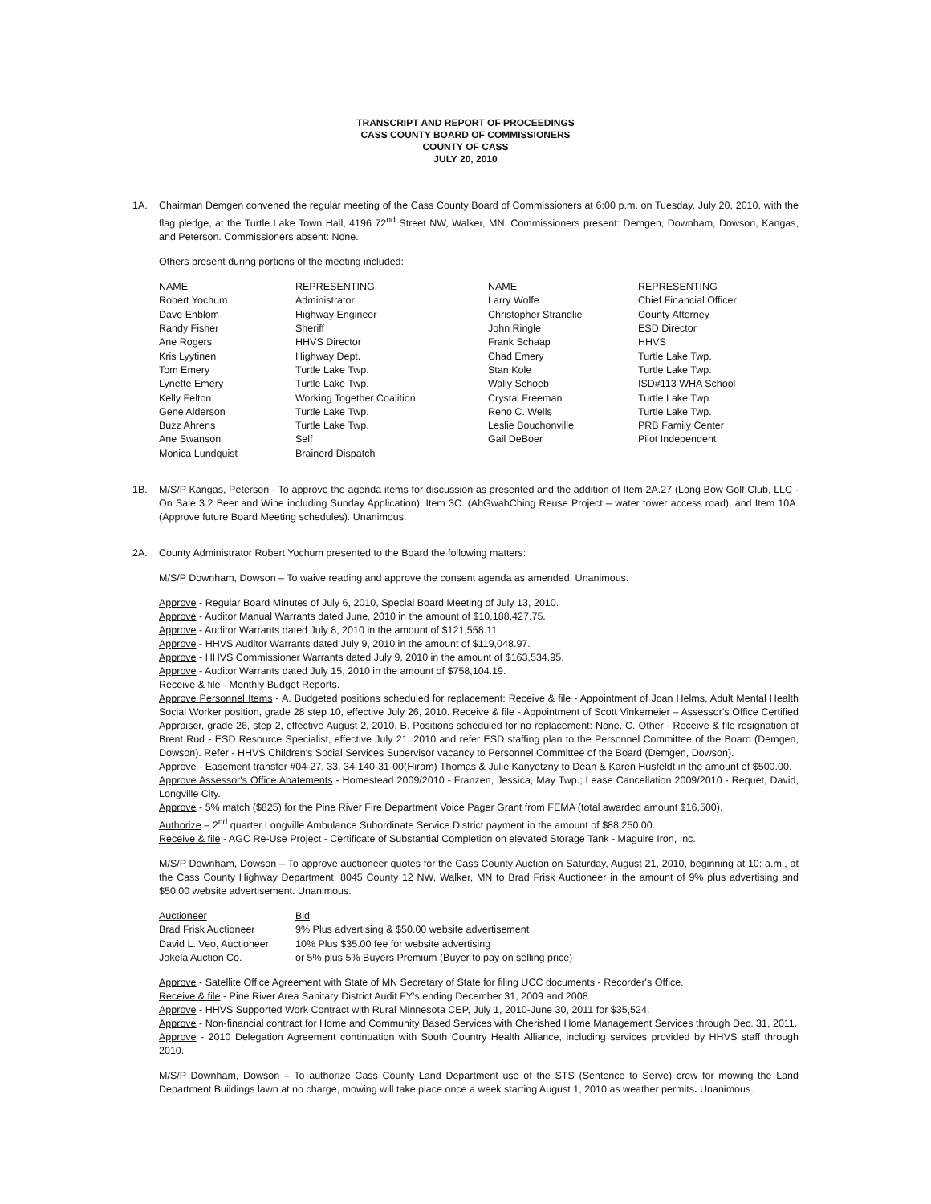TRANSCRIPT AND REPORT OF PROCEEDINGS
CASS COUNTY BOARD OF COMMISSIONERS
COUNTY OF CASS
JULY 20, 2010
1A. Chairman Demgen convened the regular meeting of the Cass County Board of Commissioners at 6:00 p.m. on Tuesday, July 20, 2010, with the flag pledge, at the Turtle Lake Town Hall, 4196 72<sup>nd</sup> Street NW, Walker, MN. Commissioners present: Demgen, Downham, Dowson, Kangas, and Peterson. Commissioners absent: None.
Others present during portions of the meeting included:
| NAME | REPRESENTING | NAME | REPRESENTING |
| --- | --- | --- | --- |
| Robert Yochum | Administrator | Larry Wolfe | Chief Financial Officer |
| Dave Enblom | Highway Engineer | Christopher Strandlie | County Attorney |
| Randy Fisher | Sheriff | John Ringle | ESD Director |
| Ane Rogers | HHVS Director | Frank Schaap | HHVS |
| Kris Lyytinen | Highway Dept. | Chad Emery | Turtle Lake Twp. |
| Tom Emery | Turtle Lake Twp. | Stan Kole | Turtle Lake Twp. |
| Lynette Emery | Turtle Lake Twp. | Wally Schoeb | ISD#113 WHA School |
| Kelly Felton | Working Together Coalition | Crystal Freeman | Turtle Lake Twp. |
| Gene Alderson | Turtle Lake Twp. | Reno C. Wells | Turtle Lake Twp. |
| Buzz Ahrens | Turtle Lake Twp. | Leslie Bouchonville | PRB Family Center |
| Ane Swanson | Self | Gail DeBoer | Pilot Independent |
| Monica Lundquist | Brainerd Dispatch | | |
1B. M/S/P Kangas, Peterson - To approve the agenda items for discussion as presented and the addition of Item 2A.27 (Long Bow Golf Club, LLC - On Sale 3.2 Beer and Wine including Sunday Application), Item 3C. (AhGwahChing Reuse Project – water tower access road), and Item 10A. (Approve future Board Meeting schedules). Unanimous.
2A. County Administrator Robert Yochum presented to the Board the following matters:
M/S/P Downham, Dowson – To waive reading and approve the consent agenda as amended. Unanimous.
Approve - Regular Board Minutes of July 6, 2010, Special Board Meeting of July 13, 2010.
Approve - Auditor Manual Warrants dated June, 2010 in the amount of $10,188,427.75.
Approve - Auditor Warrants dated July 8, 2010 in the amount of $121,558.11.
Approve - HHVS Auditor Warrants dated July 9, 2010 in the amount of $119,048.97.
Approve - HHVS Commissioner Warrants dated July 9, 2010 in the amount of $163,534.95.
Approve - Auditor Warrants dated July 15, 2010 in the amount of $758,104.19.
Receive & file - Monthly Budget Reports.
Approve Personnel Items - A. Budgeted positions scheduled for replacement: Receive & file - Appointment of Joan Helms, Adult Mental Health Social Worker position, grade 28 step 10, effective July 26, 2010. Receive & file - Appointment of Scott Vinkemeier – Assessor's Office Certified Appraiser, grade 26, step 2, effective August 2, 2010. B. Positions scheduled for no replacement: None. C. Other - Receive & file resignation of Brent Rud - ESD Resource Specialist, effective July 21, 2010 and refer ESD staffing plan to the Personnel Committee of the Board (Demgen, Dowson). Refer - HHVS Children's Social Services Supervisor vacancy to Personnel Committee of the Board (Demgen, Dowson).
Approve - Easement transfer #04-27, 33, 34-140-31-00(Hiram) Thomas & Julie Kanyetzny to Dean & Karen Husfeldt in the amount of $500.00.
Approve Assessor's Office Abatements - Homestead 2009/2010 - Franzen, Jessica, May Twp.; Lease Cancellation 2009/2010 - Requet, David, Longville City.
Approve - 5% match ($825) for the Pine River Fire Department Voice Pager Grant from FEMA (total awarded amount $16,500).
Authorize – 2<sup>nd</sup> quarter Longville Ambulance Subordinate Service District payment in the amount of $88,250.00.
Receive & file - AGC Re-Use Project - Certificate of Substantial Completion on elevated Storage Tank - Maguire Iron, Inc.
M/S/P Downham, Dowson – To approve auctioneer quotes for the Cass County Auction on Saturday, August 21, 2010, beginning at 10: a.m., at the Cass County Highway Department, 8045 County 12 NW, Walker, MN to Brad Frisk Auctioneer in the amount of 9% plus advertising and $50.00 website advertisement. Unanimous.
| Auctioneer | Bid |
| --- | --- |
| Brad Frisk Auctioneer | 9% Plus advertising & $50.00 website advertisement |
| David L. Veo, Auctioneer | 10% Plus $35.00 fee for website advertising |
| Jokela Auction Co. | or 5% plus 5% Buyers Premium (Buyer to pay on selling price) |
Approve - Satellite Office Agreement with State of MN Secretary of State for filing UCC documents - Recorder's Office.
Receive & file - Pine River Area Sanitary District Audit FY's ending December 31, 2009 and 2008.
Approve - HHVS Supported Work Contract with Rural Minnesota CEP, July 1, 2010-June 30, 2011 for $35,524.
Approve - Non-financial contract for Home and Community Based Services with Cherished Home Management Services through Dec. 31, 2011.
Approve - 2010 Delegation Agreement continuation with South Country Health Alliance, including services provided by HHVS staff through 2010.
M/S/P Downham, Dowson – To authorize Cass County Land Department use of the STS (Sentence to Serve) crew for mowing the Land Department Buildings lawn at no charge, mowing will take place once a week starting August 1, 2010 as weather permits. Unanimous.